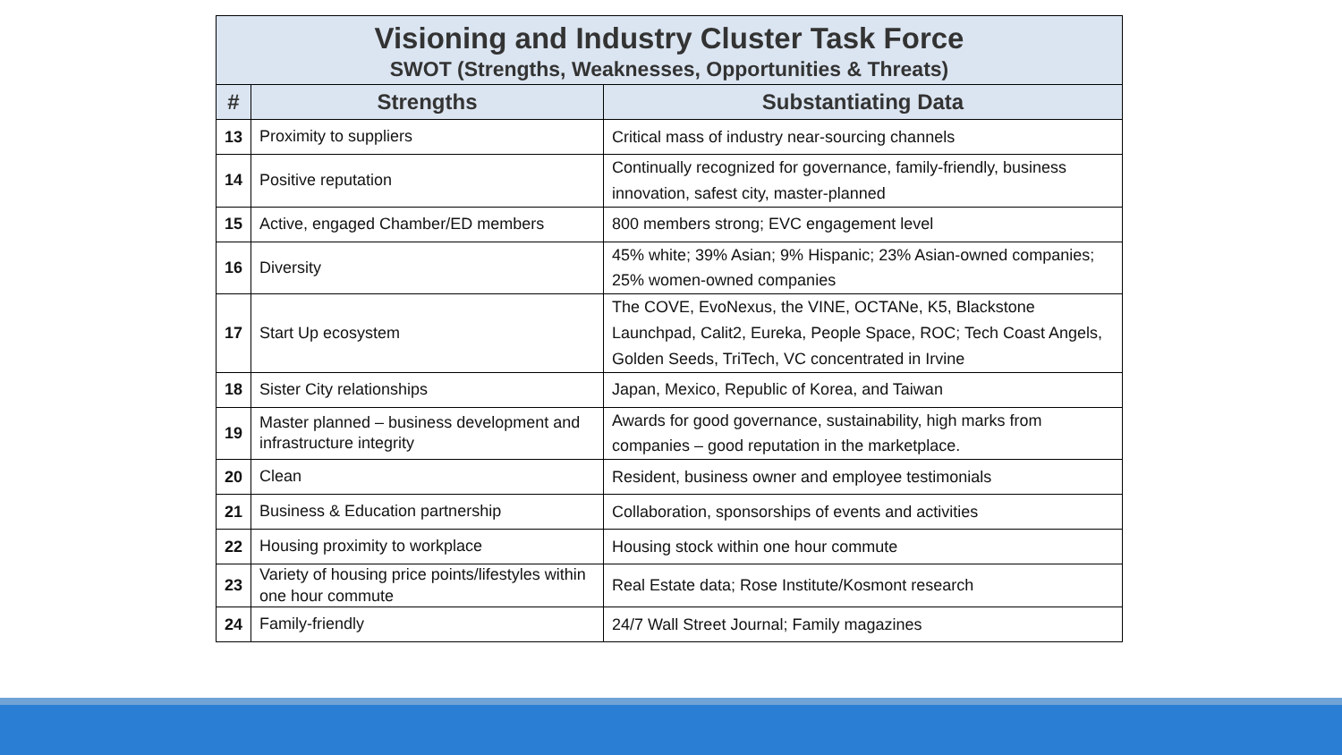| Visioning and Industry Cluster Task Force SWOT (Strengths, Weaknesses, Opportunities & Threats) | | |
| # | Strengths | Substantiating Data |
| 13 | Proximity to suppliers | Critical mass of industry near-sourcing channels |
| 14 | Positive reputation | Continually recognized for governance, family-friendly, business innovation, safest city, master-planned |
| 15 | Active, engaged Chamber/ED members | 800 members strong; EVC engagement level |
| 16 | Diversity | 45% white; 39% Asian; 9% Hispanic; 23% Asian-owned companies; 25% women-owned companies |
| 17 | Start Up ecosystem | The COVE, EvoNexus, the VINE, OCTANe, K5, Blackstone Launchpad, Calit2, Eureka, People Space, ROC; Tech Coast Angels, Golden Seeds, TriTech, VC concentrated in Irvine |
| 18 | Sister City relationships | Japan, Mexico, Republic of Korea, and Taiwan |
| 19 | Master planned – business development and infrastructure integrity | Awards for good governance, sustainability, high marks from companies – good reputation in the marketplace. |
| 20 | Clean | Resident, business owner and employee testimonials |
| 21 | Business & Education partnership | Collaboration, sponsorships of events and activities |
| 22 | Housing proximity to workplace | Housing stock within one hour commute |
| 23 | Variety of housing price points/lifestyles within one hour commute | Real Estate data; Rose Institute/Kosmont research |
| 24 | Family-friendly | 24/7 Wall Street Journal; Family magazines |